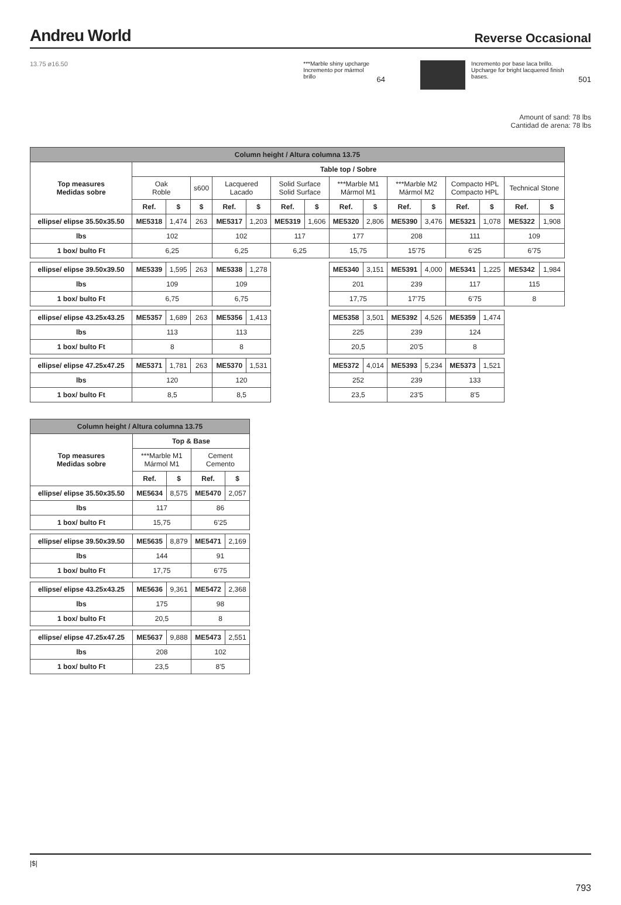Andreu World
Reverse Occasional
13.75 ø16.50 ***Marble shiny upcharge
Incremento por mármol brillo
64
Incremento por base laca brillo.
Upcharge for bright lacquered finish bases.
501
Amount of sand: 78 lbs
Cantidad de arena: 78 lbs
| Column height / Altura columna 13.75 | | | | | | | | | | | | | | | |
| Top measures Medidas sobre | Table top / Sobre | | | | | | | | | | | | | | |
| | Oak Roble | | s600 | Lacquered Lacado | | Solid Surface Solid Surface | | ***Marble M1 Mármol M1 | | ***Marble M2 Mármol M2 | | Compacto HPL Compacto HPL | | Technical Stone | |
| | Ref. | $ | $ | Ref. | $ | Ref. | $ | Ref. | $ | Ref. | $ | Ref. | $ | Ref. | $ |
| ellipse/ elipse 35.50x35.50 | ME5318 | 1,474 | 263 | ME5317 | 1,203 | ME5319 | 1,606 | ME5320 | 2,806 | ME5390 | 3,476 | ME5321 | 1,078 | ME5322 | 1,908 |
| lbs | 102 | | | 102 | | 117 | | 177 | | 208 | | 111 | | 109 | |
| 1 box/ bulto Ft | 6,25 | | | 6,25 | | 6,25 | | 15,75 | | 15’75 | | 6’25 | | 6’75 | |
| ellipse/ elipse 39.50x39.50 | ME5339 | 1,595 | 263 | ME5338 | 1,278 | | | ME5340 | 3,151 | ME5391 | 4,000 | ME5341 | 1,225 | ME5342 | 1,984 |
| lbs | 109 | | | 109 | | | | 201 | | 239 | | 117 | | 115 | |
| 1 box/ bulto Ft | 6,75 | | | 6,75 | | | | 17,75 | | 17’75 | | 6’75 | | 8 | |
| ellipse/ elipse 43.25x43.25 | ME5357 | 1,689 | 263 | ME5356 | 1,413 | | | ME5358 | 3,501 | ME5392 | 4,526 | ME5359 | 1,474 | | |
| lbs | 113 | | | 113 | | | | 225 | | 239 | | 124 | | | |
| 1 box/ bulto Ft | 8 | | | 8 | | | | 20,5 | | 20’5 | | 8 | | | |
| ellipse/ elipse 47.25x47.25 | ME5371 | 1,781 | 263 | ME5370 | 1,531 | | | ME5372 | 4,014 | ME5393 | 5,234 | ME5373 | 1,521 | | |
| lbs | 120 | | | 120 | | | | 252 | | 239 | | 133 | | | |
| 1 box/ bulto Ft | 8,5 | | | 8,5 | | | | 23,5 | | 23’5 | | 8’5 | | | |
| Column height / Altura columna 13.75 | | | | |
| Top measures Medidas sobre | Top & Base | | | |
| | ***Marble M1 Mármol M1 | | Cement Cemento | |
| | Ref. | $ | Ref. | $ |
| ellipse/ elipse 35.50x35.50 | ME5634 | 8,575 | ME5470 | 2,057 |
| lbs | 117 | | 86 | |
| 1 box/ bulto Ft | 15,75 | | 6’25 | |
| ellipse/ elipse 39.50x39.50 | ME5635 | 8,879 | ME5471 | 2,169 |
| lbs | 144 | | 91 | |
| 1 box/ bulto Ft | 17,75 | | 6’75 | |
| ellipse/ elipse 43.25x43.25 | ME5636 | 9,361 | ME5472 | 2,368 |
| lbs | 175 | | 98 | |
| 1 box/ bulto Ft | 20,5 | | 8 | |
| ellipse/ elipse 47.25x47.25 | ME5637 | 9,888 | ME5473 | 2,551 |
| lbs | 208 | | 102 | |
| 1 box/ bulto Ft | 23,5 | | 8’5 | |
|$|
793